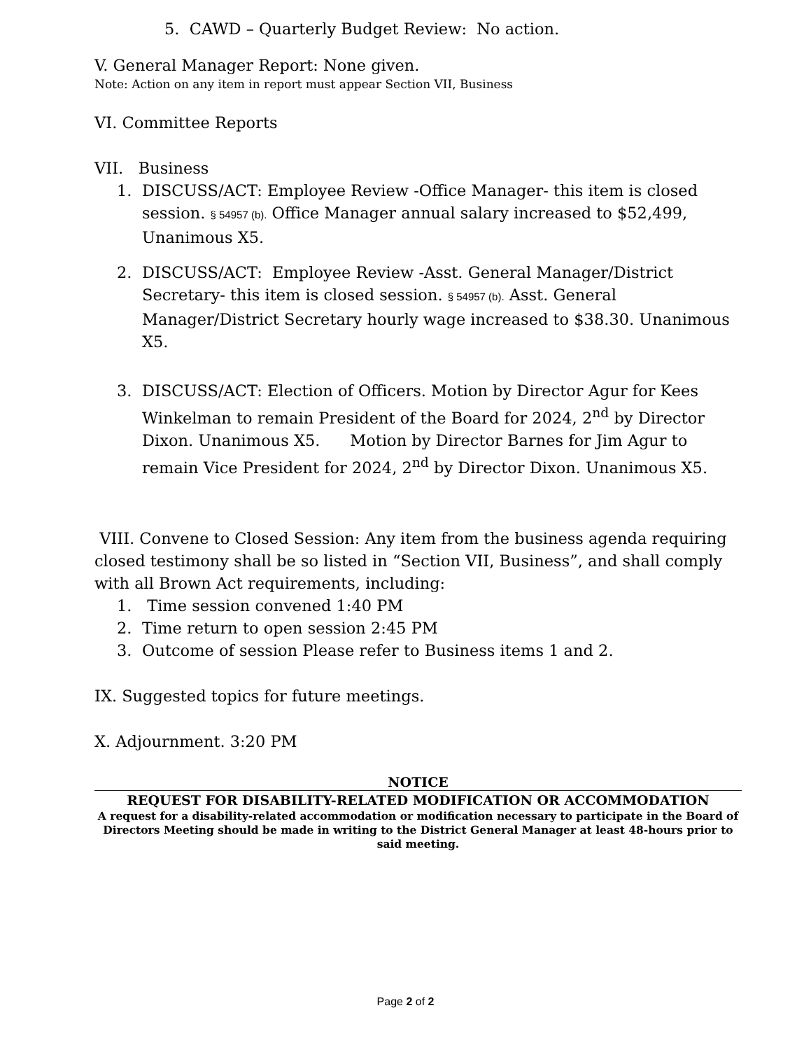5. CAWD – Quarterly Budget Review: No action.
V. General Manager Report: None given.
Note: Action on any item in report must appear Section VII, Business
VI. Committee Reports
VII. Business
1. DISCUSS/ACT: Employee Review -Office Manager- this item is closed session. § 54957 (b). Office Manager annual salary increased to $52,499, Unanimous X5.
2. DISCUSS/ACT: Employee Review -Asst. General Manager/District Secretary- this item is closed session. § 54957 (b). Asst. General Manager/District Secretary hourly wage increased to $38.30. Unanimous X5.
3. DISCUSS/ACT: Election of Officers. Motion by Director Agur for Kees Winkelman to remain President of the Board for 2024, 2<sup>nd</sup> by Director Dixon. Unanimous X5. Motion by Director Barnes for Jim Agur to remain Vice President for 2024, 2<sup>nd</sup> by Director Dixon. Unanimous X5.
VIII. Convene to Closed Session: Any item from the business agenda requiring closed testimony shall be so listed in “Section VII, Business”, and shall comply with all Brown Act requirements, including:
1. Time session convened 1:40 PM
2. Time return to open session 2:45 PM
3. Outcome of session Please refer to Business items 1 and 2.
IX. Suggested topics for future meetings.
X. Adjournment. 3:20 PM
NOTICE
REQUEST FOR DISABILITY-RELATED MODIFICATION OR ACCOMMODATION
A request for a disability-related accommodation or modification necessary to participate in the Board of Directors Meeting should be made in writing to the District General Manager at least 48-hours prior to said meeting.
Page 2 of 2